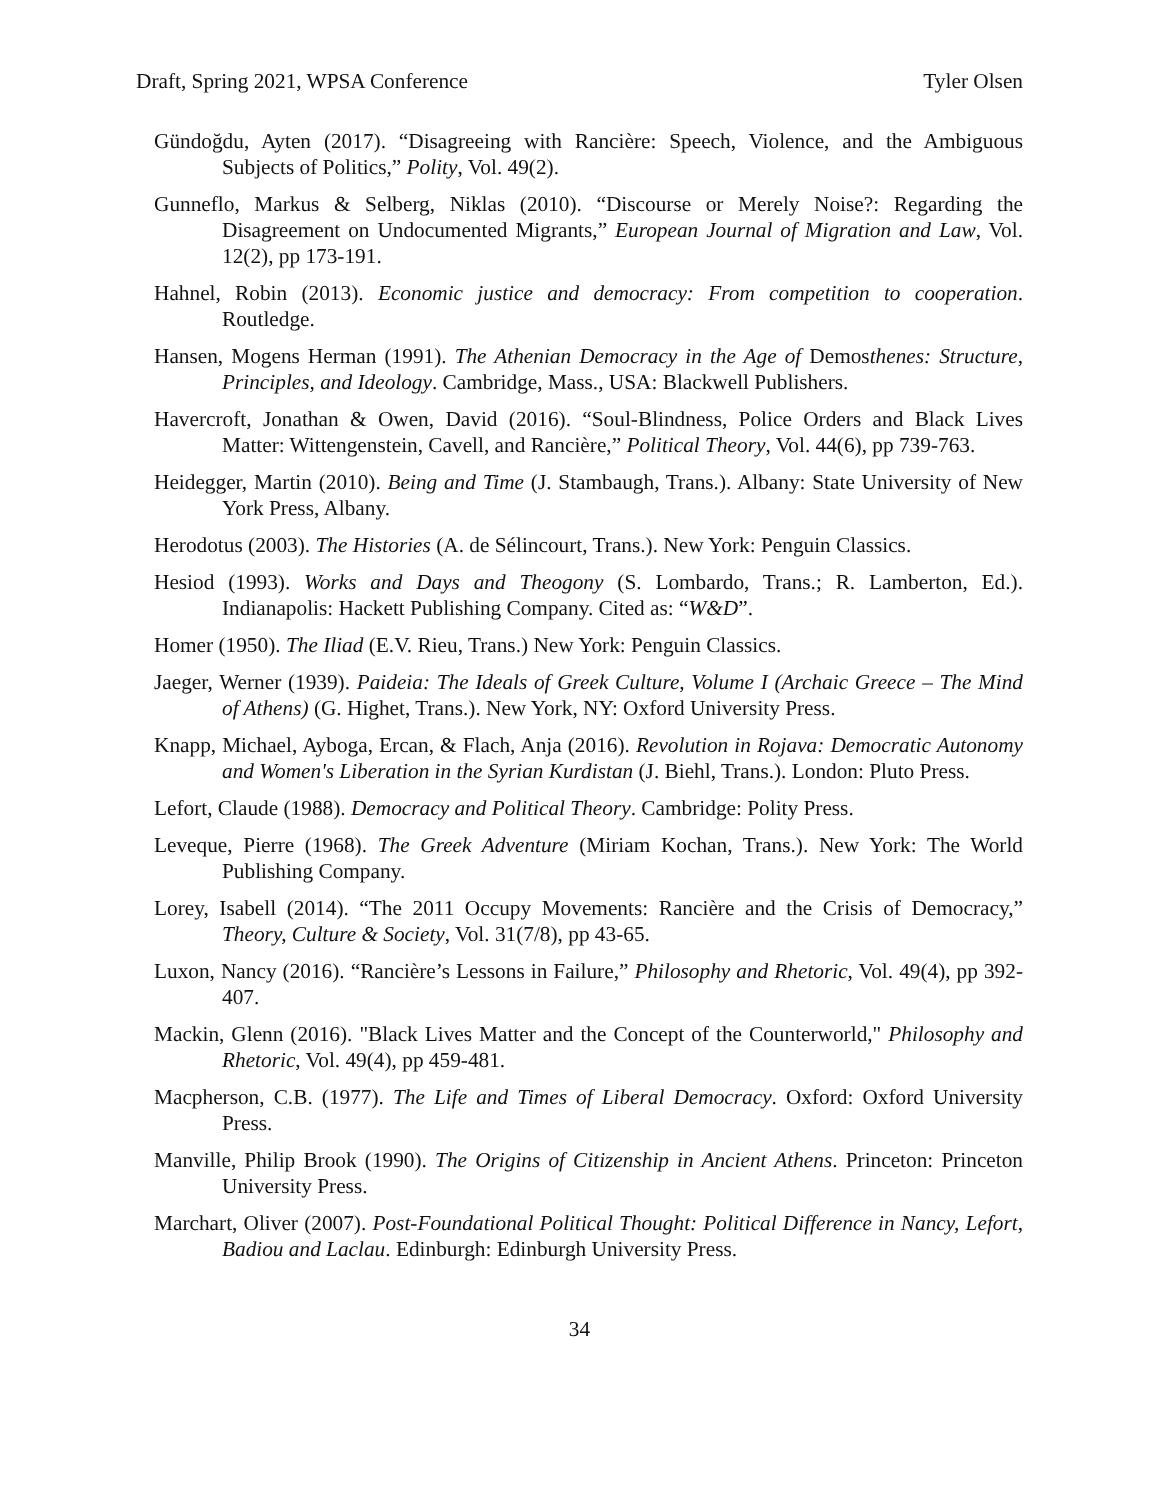Draft, Spring 2021, WPSA Conference Tyler Olsen
Gündoğdu, Ayten (2017). “Disagreeing with Rancière: Speech, Violence, and the Ambiguous Subjects of Politics,” Polity, Vol. 49(2).
Gunneflo, Markus & Selberg, Niklas (2010). “Discourse or Merely Noise?: Regarding the Disagreement on Undocumented Migrants,” European Journal of Migration and Law, Vol. 12(2), pp 173-191.
Hahnel, Robin (2013). Economic justice and democracy: From competition to cooperation. Routledge.
Hansen, Mogens Herman (1991). The Athenian Democracy in the Age of Demosthenes: Structure, Principles, and Ideology. Cambridge, Mass., USA: Blackwell Publishers.
Havercroft, Jonathan & Owen, David (2016). “Soul-Blindness, Police Orders and Black Lives Matter: Wittengenstein, Cavell, and Rancière,” Political Theory, Vol. 44(6), pp 739-763.
Heidegger, Martin (2010). Being and Time (J. Stambaugh, Trans.). Albany: State University of New York Press, Albany.
Herodotus (2003). The Histories (A. de Sélincourt, Trans.). New York: Penguin Classics.
Hesiod (1993). Works and Days and Theogony (S. Lombardo, Trans.; R. Lamberton, Ed.). Indianapolis: Hackett Publishing Company. Cited as: “W&D”.
Homer (1950). The Iliad (E.V. Rieu, Trans.) New York: Penguin Classics.
Jaeger, Werner (1939). Paideia: The Ideals of Greek Culture, Volume I (Archaic Greece – The Mind of Athens) (G. Highet, Trans.). New York, NY: Oxford University Press.
Knapp, Michael, Ayboga, Ercan, & Flach, Anja (2016). Revolution in Rojava: Democratic Autonomy and Women's Liberation in the Syrian Kurdistan (J. Biehl, Trans.). London: Pluto Press.
Lefort, Claude (1988). Democracy and Political Theory. Cambridge: Polity Press.
Leveque, Pierre (1968). The Greek Adventure (Miriam Kochan, Trans.). New York: The World Publishing Company.
Lorey, Isabell (2014). “The 2011 Occupy Movements: Rancière and the Crisis of Democracy,” Theory, Culture & Society, Vol. 31(7/8), pp 43-65.
Luxon, Nancy (2016). “Rancière’s Lessons in Failure,” Philosophy and Rhetoric, Vol. 49(4), pp 392-407.
Mackin, Glenn (2016). "Black Lives Matter and the Concept of the Counterworld," Philosophy and Rhetoric, Vol. 49(4), pp 459-481.
Macpherson, C.B. (1977). The Life and Times of Liberal Democracy. Oxford: Oxford University Press.
Manville, Philip Brook (1990). The Origins of Citizenship in Ancient Athens. Princeton: Princeton University Press.
Marchart, Oliver (2007). Post-Foundational Political Thought: Political Difference in Nancy, Lefort, Badiou and Laclau. Edinburgh: Edinburgh University Press.
34